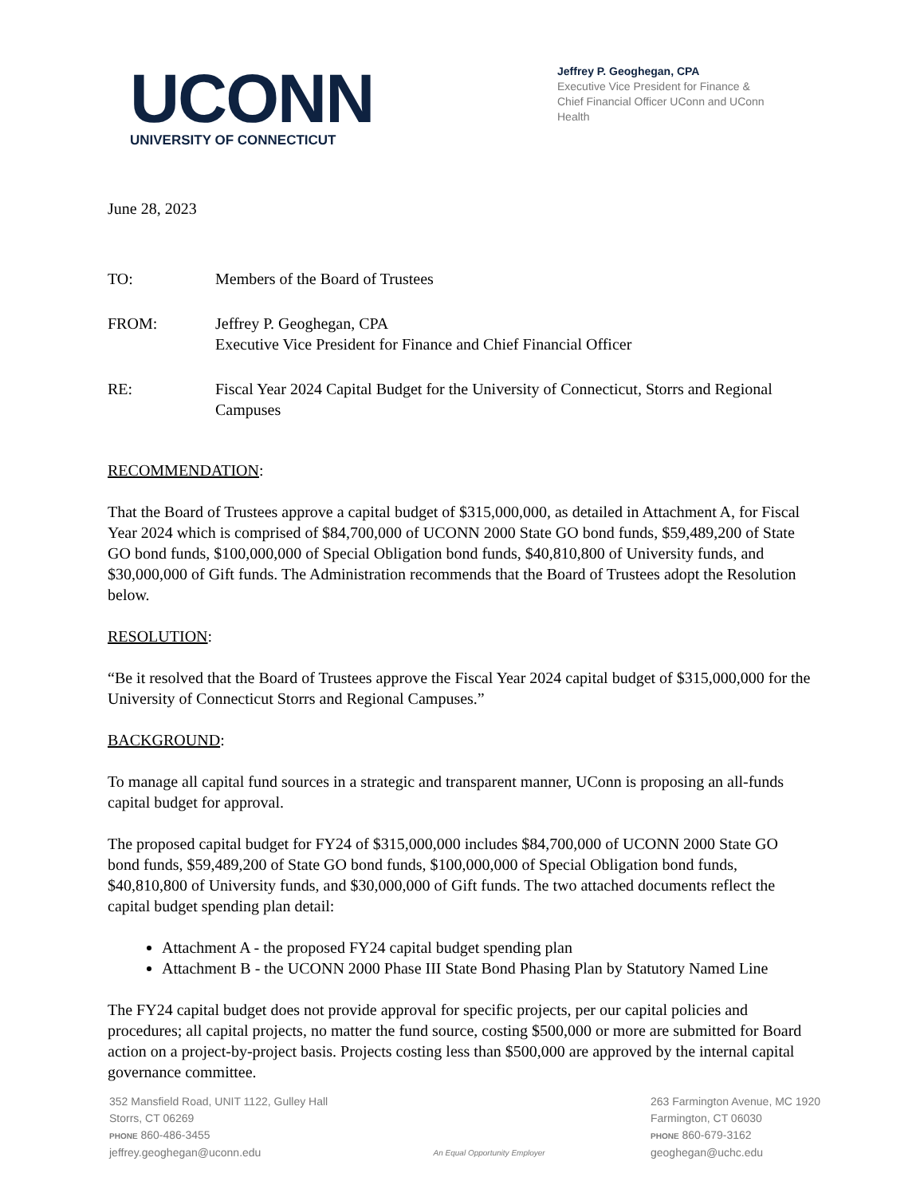UCONN
UNIVERSITY OF CONNECTICUT
Jeffrey P. Geoghegan, CPA
Executive Vice President for Finance & Chief Financial Officer UConn and UConn Health
June 28, 2023
TO: Members of the Board of Trustees
FROM: Jeffrey P. Geoghegan, CPA
Executive Vice President for Finance and Chief Financial Officer
RE: Fiscal Year 2024 Capital Budget for the University of Connecticut, Storrs and Regional Campuses
RECOMMENDATION:
That the Board of Trustees approve a capital budget of $315,000,000, as detailed in Attachment A, for Fiscal Year 2024 which is comprised of $84,700,000 of UCONN 2000 State GO bond funds, $59,489,200 of State GO bond funds, $100,000,000 of Special Obligation bond funds, $40,810,800 of University funds, and $30,000,000 of Gift funds. The Administration recommends that the Board of Trustees adopt the Resolution below.
RESOLUTION:
“Be it resolved that the Board of Trustees approve the Fiscal Year 2024 capital budget of $315,000,000 for the University of Connecticut Storrs and Regional Campuses.”
BACKGROUND:
To manage all capital fund sources in a strategic and transparent manner, UConn is proposing an all-funds capital budget for approval.
The proposed capital budget for FY24 of $315,000,000 includes $84,700,000 of UCONN 2000 State GO bond funds, $59,489,200 of State GO bond funds, $100,000,000 of Special Obligation bond funds, $40,810,800 of University funds, and $30,000,000 of Gift funds. The two attached documents reflect the capital budget spending plan detail:
Attachment A - the proposed FY24 capital budget spending plan
Attachment B - the UCONN 2000 Phase III State Bond Phasing Plan by Statutory Named Line
The FY24 capital budget does not provide approval for specific projects, per our capital policies and procedures; all capital projects, no matter the fund source, costing $500,000 or more are submitted for Board action on a project-by-project basis. Projects costing less than $500,000 are approved by the internal capital governance committee.
352 Mansfield Road, UNIT 1122, Gulley Hall
Storrs, CT 06269
PHONE 860-486-3455
jeffrey.geoghegan@uconn.edu
An Equal Opportunity Employer
263 Farmington Avenue, MC 1920
Farmington, CT 06030
PHONE 860-679-3162
geoghegan@uchc.edu